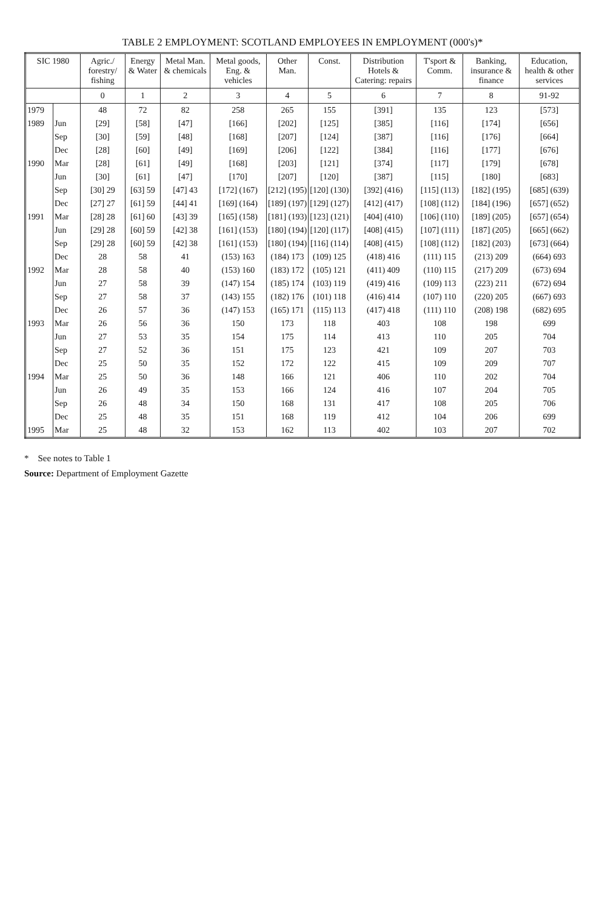TABLE 2 EMPLOYMENT: SCOTLAND EMPLOYEES IN EMPLOYMENT (000's)*
| SIC 1980 | | Agric./ forestry/ fishing | Energy & Water | Metal Man. & chemicals | Metal goods, Eng. & vehicles | Other Man. | Const. | Distribution Hotels & Catering: repairs | T'sport & Comm. | Banking, insurance & finance | Education, health & other services |
| --- | --- | --- | --- | --- | --- | --- | --- | --- | --- | --- | --- |
| | | 0 | 1 | 2 | 3 | 4 | 5 | 6 | 7 | 8 | 91-92 |
| 1979 | | 48 | 72 | 82 | 258 | 265 | 155 | [391] | 135 | 123 | [573] |
| 1989 | Jun | [29] | [58] | [47] | [166] | [202] | [125] | [385] | [116] | [174] | [656] |
| | Sep | [30] | [59] | [48] | [168] | [207] | [124] | [387] | [116] | [176] | [664] |
| | Dec | [28] | [60] | [49] | [169] | [206] | [122] | [384] | [116] | [177] | [676] |
| 1990 | Mar | [28] | [61] | [49] | [168] | [203] | [121] | [374] | [117] | [179] | [678] |
| | Jun | [30] | [61] | [47] | [170] | [207] | [120] | [387] | [115] | [180] | [683] |
| | Sep | [30] 29 | [63] 59 | [47] 43 | [172] (167) | [212] (195) | [120] (130) | [392] (416) | [115] (113) | [182] (195) | [685] (639) |
| | Dec | [27] 27 | [61] 59 | [44] 41 | [169] (164) | [189] (197) | [129] (127) | [412] (417) | [108] (112) | [184] (196) | [657] (652) |
| 1991 | Mar | [28] 28 | [61] 60 | [43] 39 | [165] (158) | [181] (193) | [123] (121) | [404] (410) | [106] (110) | [189] (205) | [657] (654) |
| | Jun | [29] 28 | [60] 59 | [42] 38 | [161] (153) | [180] (194) | [120] (117) | [408] (415) | [107] (111) | [187] (205) | [665] (662) |
| | Sep | [29] 28 | [60] 59 | [42] 38 | [161] (153) | [180] (194) | [116] (114) | [408] (415) | [108] (112) | [182] (203) | [673] (664) |
| | Dec | 28 | 58 | 41 | (153) 163 | (184) 173 | (109) 125 | (418) 416 | (111) 115 | (213) 209 | (664) 693 |
| 1992 | Mar | 28 | 58 | 40 | (153) 160 | (183) 172 | (105) 121 | (411) 409 | (110) 115 | (217) 209 | (673) 694 |
| | Jun | 27 | 58 | 39 | (147) 154 | (185) 174 | (103) 119 | (419) 416 | (109) 113 | (223) 211 | (672) 694 |
| | Sep | 27 | 58 | 37 | (143) 155 | (182) 176 | (101) 118 | (416) 414 | (107) 110 | (220) 205 | (667) 693 |
| | Dec | 26 | 57 | 36 | (147) 153 | (165) 171 | (115) 113 | (417) 418 | (111) 110 | (208) 198 | (682) 695 |
| 1993 | Mar | 26 | 56 | 36 | 150 | 173 | 118 | 403 | 108 | 198 | 699 |
| | Jun | 27 | 53 | 35 | 154 | 175 | 114 | 413 | 110 | 205 | 704 |
| | Sep | 27 | 52 | 36 | 151 | 175 | 123 | 421 | 109 | 207 | 703 |
| | Dec | 25 | 50 | 35 | 152 | 172 | 122 | 415 | 109 | 209 | 707 |
| 1994 | Mar | 25 | 50 | 36 | 148 | 166 | 121 | 406 | 110 | 202 | 704 |
| | Jun | 26 | 49 | 35 | 153 | 166 | 124 | 416 | 107 | 204 | 705 |
| | Sep | 26 | 48 | 34 | 150 | 168 | 131 | 417 | 108 | 205 | 706 |
| | Dec | 25 | 48 | 35 | 151 | 168 | 119 | 412 | 104 | 206 | 699 |
| 1995 | Mar | 25 | 48 | 32 | 153 | 162 | 113 | 402 | 103 | 207 | 702 |
* See notes to Table 1
Source: Department of Employment Gazette